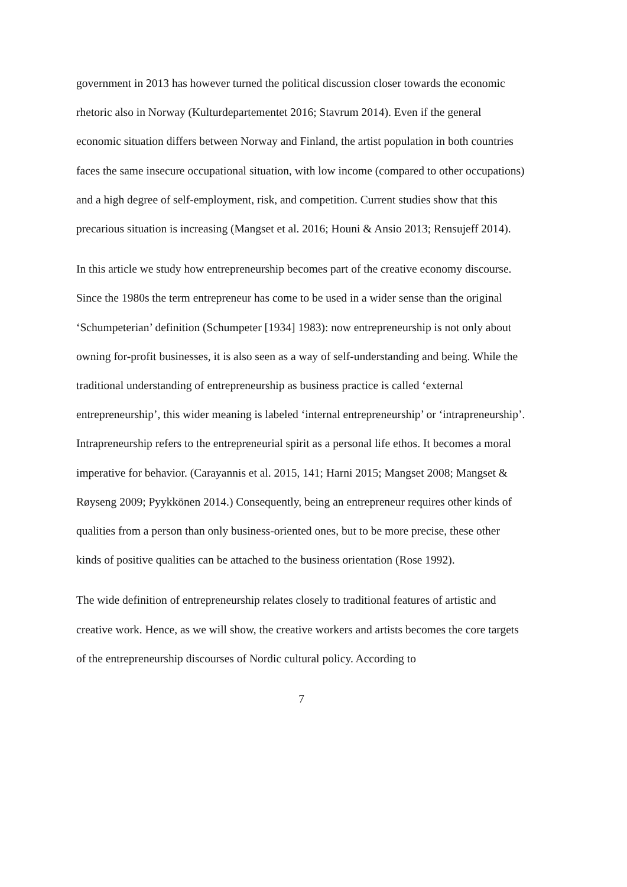government in 2013 has however turned the political discussion closer towards the economic rhetoric also in Norway (Kulturdepartementet 2016; Stavrum 2014). Even if the general economic situation differs between Norway and Finland, the artist population in both countries faces the same insecure occupational situation, with low income (compared to other occupations) and a high degree of self-employment, risk, and competition. Current studies show that this precarious situation is increasing (Mangset et al. 2016; Houni & Ansio 2013; Rensujeff 2014).
In this article we study how entrepreneurship becomes part of the creative economy discourse. Since the 1980s the term entrepreneur has come to be used in a wider sense than the original ‘Schumpeterian’ definition (Schumpeter [1934] 1983): now entrepreneurship is not only about owning for-profit businesses, it is also seen as a way of self-understanding and being. While the traditional understanding of entrepreneurship as business practice is called ‘external entrepreneurship’, this wider meaning is labeled ‘internal entrepreneurship’ or ‘intrapreneurship’. Intrapreneurship refers to the entrepreneurial spirit as a personal life ethos. It becomes a moral imperative for behavior. (Carayannis et al. 2015, 141; Harni 2015; Mangset 2008; Mangset & Røyseng 2009; Pyykkönen 2014.) Consequently, being an entrepreneur requires other kinds of qualities from a person than only business-oriented ones, but to be more precise, these other kinds of positive qualities can be attached to the business orientation (Rose 1992).
The wide definition of entrepreneurship relates closely to traditional features of artistic and creative work. Hence, as we will show, the creative workers and artists becomes the core targets of the entrepreneurship discourses of Nordic cultural policy. According to
7